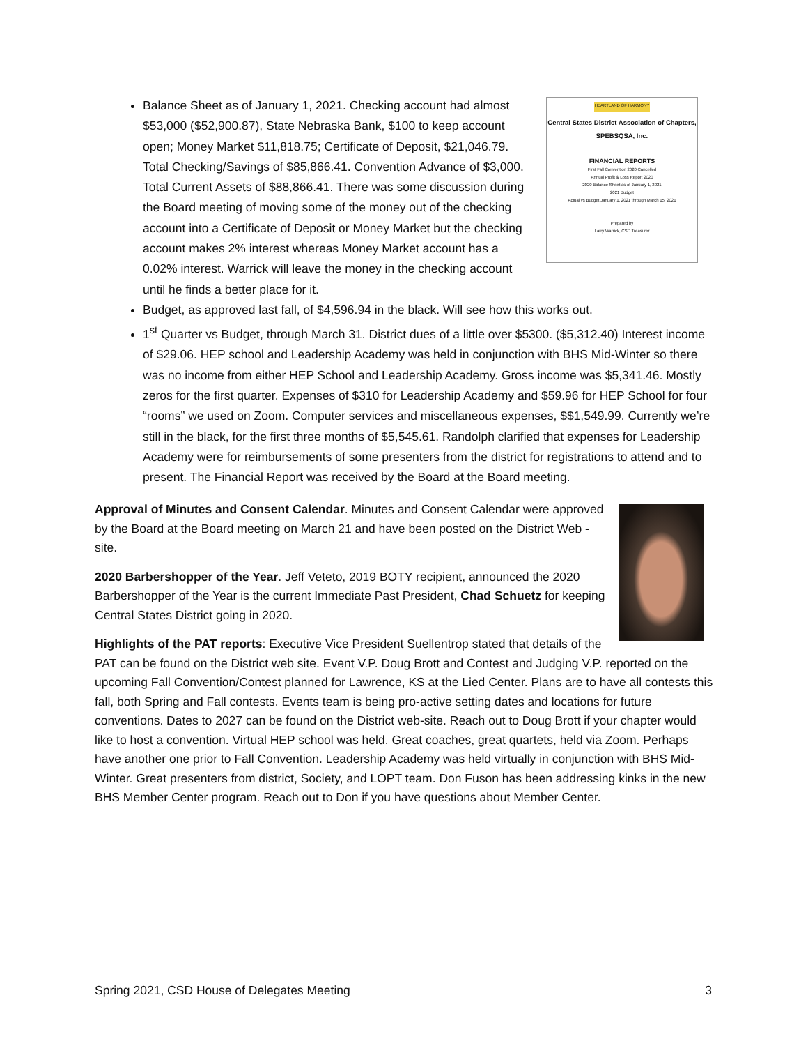HEARTLAND OF HARMONY
Central States District Association of Chapters,
SPEBSQSA, Inc.
FINANCIAL REPORTS
First Fall Convention 2020 Cancelled
Annual Profit & Loss Report 2020
2020 Balance Sheet as of January 1, 2021
2021 Budget
Actual vs Budget January 1, 2021 through March 15, 2021
Prepared by
Larry Warrick, CSD Treasurer
Balance Sheet as of January 1, 2021. Checking account had almost $53,000 ($52,900.87), State Nebraska Bank, $100 to keep account open; Money Market $11,818.75; Certificate of Deposit, $21,046.79. Total Checking/Savings of $85,866.41. Convention Advance of $3,000. Total Current Assets of $88,866.41. There was some discussion during the Board meeting of moving some of the money out of the checking account into a Certificate of Deposit or Money Market but the checking account makes 2% interest whereas Money Market account has a 0.02% interest. Warrick will leave the money in the checking account until he finds a better place for it.
Budget, as approved last fall, of $4,596.94 in the black. Will see how this works out.
1<sup>st</sup> Quarter vs Budget, through March 31. District dues of a little over $5300. ($5,312.40) Interest income of $29.06. HEP school and Leadership Academy was held in conjunction with BHS Mid-Winter so there was no income from either HEP School and Leadership Academy. Gross income was $5,341.46. Mostly zeros for the first quarter. Expenses of $310 for Leadership Academy and $59.96 for HEP School for four “rooms” we used on Zoom. Computer services and miscellaneous expenses, $$1,549.99. Currently we’re still in the black, for the first three months of $5,545.61. Randolph clarified that expenses for Leadership Academy were for reimbursements of some presenters from the district for registrations to attend and to present. The Financial Report was received by the Board at the Board meeting.
Approval of Minutes and Consent Calendar. Minutes and Consent Calendar were approved by the Board at the Board meeting on March 21 and have been posted on the District Web -site.
2020 Barbershopper of the Year. Jeff Veteto, 2019 BOTY recipient, announced the 2020 Barbershopper of the Year is the current Immediate Past President, Chad Schuetz for keeping Central States District going in 2020.
Highlights of the PAT reports: Executive Vice President Suellentrop stated that details of the PAT can be found on the District web site. Event V.P. Doug Brott and Contest and Judging V.P. reported on the upcoming Fall Convention/Contest planned for Lawrence, KS at the Lied Center. Plans are to have all contests this fall, both Spring and Fall contests. Events team is being pro-active setting dates and locations for future conventions. Dates to 2027 can be found on the District web-site. Reach out to Doug Brott if your chapter would like to host a convention. Virtual HEP school was held. Great coaches, great quartets, held via Zoom. Perhaps have another one prior to Fall Convention. Leadership Academy was held virtually in conjunction with BHS Mid-Winter. Great presenters from district, Society, and LOPT team. Don Fuson has been addressing kinks in the new BHS Member Center program. Reach out to Don if you have questions about Member Center.
Spring 2021, CSD House of Delegates Meeting 3